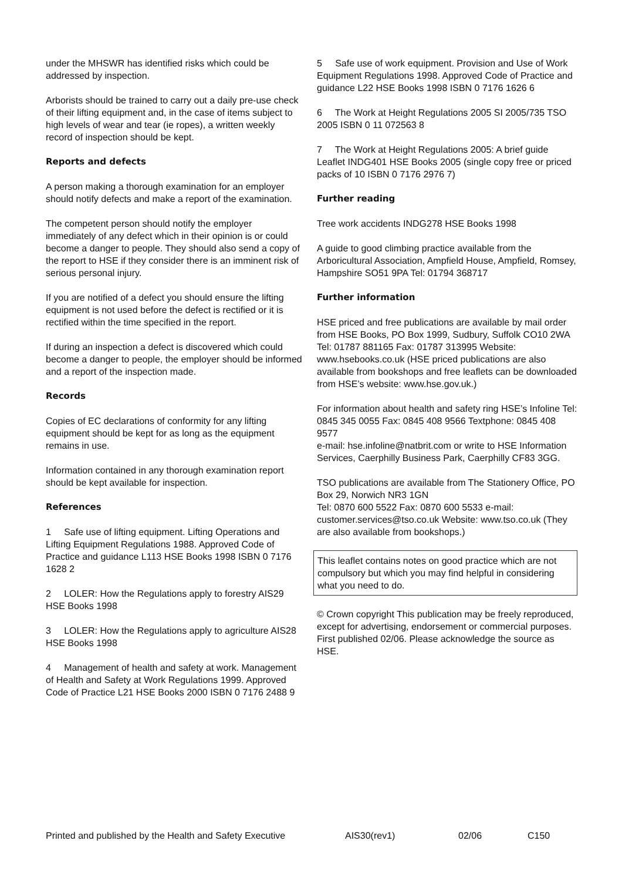under the MHSWR has identified risks which could be addressed by inspection.
Arborists should be trained to carry out a daily pre-use check of their lifting equipment and, in the case of items subject to high levels of wear and tear (ie ropes), a written weekly record of inspection should be kept.
Reports and defects
A person making a thorough examination for an employer should notify defects and make a report of the examination.
The competent person should notify the employer immediately of any defect which in their opinion is or could become a danger to people. They should also send a copy of the report to HSE if they consider there is an imminent risk of serious personal injury.
If you are notified of a defect you should ensure the lifting equipment is not used before the defect is rectified or it is rectified within the time specified in the report.
If during an inspection a defect is discovered which could become a danger to people, the employer should be informed and a report of the inspection made.
Records
Copies of EC declarations of conformity for any lifting equipment should be kept for as long as the equipment remains in use.
Information contained in any thorough examination report should be kept available for inspection.
References
1 Safe use of lifting equipment. Lifting Operations and Lifting Equipment Regulations 1988. Approved Code of Practice and guidance L113 HSE Books 1998 ISBN 0 7176 1628 2
2 LOLER: How the Regulations apply to forestry AIS29 HSE Books 1998
3 LOLER: How the Regulations apply to agriculture AIS28 HSE Books 1998
4 Management of health and safety at work. Management of Health and Safety at Work Regulations 1999. Approved Code of Practice L21 HSE Books 2000 ISBN 0 7176 2488 9
5 Safe use of work equipment. Provision and Use of Work Equipment Regulations 1998. Approved Code of Practice and guidance L22 HSE Books 1998 ISBN 0 7176 1626 6
6 The Work at Height Regulations 2005 SI 2005/735 TSO 2005 ISBN 0 11 072563 8
7 The Work at Height Regulations 2005: A brief guide Leaflet INDG401 HSE Books 2005 (single copy free or priced packs of 10 ISBN 0 7176 2976 7)
Further reading
Tree work accidents INDG278 HSE Books 1998
A guide to good climbing practice available from the Arboricultural Association, Ampfield House, Ampfield, Romsey, Hampshire SO51 9PA Tel: 01794 368717
Further information
HSE priced and free publications are available by mail order from HSE Books, PO Box 1999, Sudbury, Suffolk CO10 2WA Tel: 01787 881165 Fax: 01787 313995 Website: www.hsebooks.co.uk (HSE priced publications are also available from bookshops and free leaflets can be downloaded from HSE’s website: www.hse.gov.uk.)
For information about health and safety ring HSE’s Infoline Tel: 0845 345 0055 Fax: 0845 408 9566 Textphone: 0845 408 9577
e-mail: hse.infoline@natbrit.com or write to HSE Information Services, Caerphilly Business Park, Caerphilly CF83 3GG.
TSO publications are available from The Stationery Office, PO Box 29, Norwich NR3 1GN
Tel: 0870 600 5522 Fax: 0870 600 5533 e-mail: customer.services@tso.co.uk Website: www.tso.co.uk (They are also available from bookshops.)
This leaflet contains notes on good practice which are not compulsory but which you may find helpful in considering what you need to do.
© Crown copyright This publication may be freely reproduced, except for advertising, endorsement or commercial purposes. First published 02/06. Please acknowledge the source as HSE.
Printed and published by the Health and Safety Executive AIS30(rev1) 02/06 C150